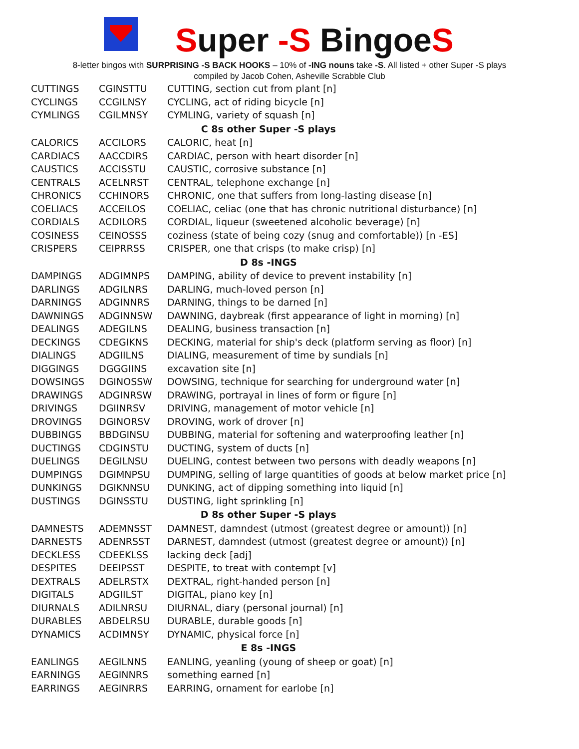Super -S BingoeS
8-letter bingos with SURPRISING -S BACK HOOKS – 10% of -ING nouns take -S. All listed + other Super -S plays
compiled by Jacob Cohen, Asheville Scrabble Club
| CUTTINGS | CGINSTTU | CUTTING, section cut from plant [n] |
| CYCLINGS | CCGILNSY | CYCLING, act of riding bicycle [n] |
| CYMLINGS | CGILMNSY | CYMLING, variety of squash [n] |
| C 8s other Super -S plays | | |
| CALORICS | ACCILORS | CALORIC, heat [n] |
| CARDIACS | AACCDIRS | CARDIAC, person with heart disorder [n] |
| CAUSTICS | ACCISSTU | CAUSTIC, corrosive substance [n] |
| CENTRALS | ACELNRST | CENTRAL, telephone exchange [n] |
| CHRONICS | CCHINORS | CHRONIC, one that suffers from long-lasting disease [n] |
| COELIACS | ACCEILOS | COELIAC, celiac (one that has chronic nutritional disturbance) [n] |
| CORDIALS | ACDILORS | CORDIAL, liqueur (sweetened alcoholic beverage) [n] |
| COSINESS | CEINOSSS | coziness (state of being cozy (snug and comfortable)) [n -ES] |
| CRISPERS | CEIPRRSS | CRISPER, one that crisps (to make crisp) [n] |
| D 8s -INGS | | |
| DAMPINGS | ADGIMNPS | DAMPING, ability of device to prevent instability [n] |
| DARLINGS | ADGILNRS | DARLING, much-loved person [n] |
| DARNINGS | ADGINNRS | DARNING, things to be darned [n] |
| DAWNINGS | ADGINNSW | DAWNING, daybreak (first appearance of light in morning) [n] |
| DEALINGS | ADEGILNS | DEALING, business transaction [n] |
| DECKINGS | CDEGIKNS | DECKING, material for ship's deck (platform serving as floor) [n] |
| DIALINGS | ADGIILNS | DIALING, measurement of time by sundials [n] |
| DIGGINGS | DGGGIINS | excavation site [n] |
| DOWSINGS | DGINOSSW | DOWSING, technique for searching for underground water [n] |
| DRAWINGS | ADGINRSW | DRAWING, portrayal in lines of form or figure [n] |
| DRIVINGS | DGIINRSV | DRIVING, management of motor vehicle [n] |
| DROVINGS | DGINORSV | DROVING, work of drover [n] |
| DUBBINGS | BBDGINSU | DUBBING, material for softening and waterproofing leather [n] |
| DUCTINGS | CDGINSTU | DUCTING, system of ducts [n] |
| DUELINGS | DEGILNSU | DUELING, contest between two persons with deadly weapons [n] |
| DUMPINGS | DGIMNPSU | DUMPING, selling of large quantities of goods at below market price [n] |
| DUNKINGS | DGIKNNSU | DUNKING, act of dipping something into liquid [n] |
| DUSTINGS | DGINSSTU | DUSTING, light sprinkling [n] |
| D 8s other Super -S plays | | |
| DAMNESTS | ADEMNSST | DAMNEST, damndest (utmost (greatest degree or amount)) [n] |
| DARNESTS | ADENRSST | DARNEST, damndest (utmost (greatest degree or amount)) [n] |
| DECKLESS | CDEEKLSS | lacking deck [adj] |
| DESPITES | DEEIPSST | DESPITE, to treat with contempt [v] |
| DEXTRALS | ADELRSTX | DEXTRAL, right-handed person [n] |
| DIGITALS | ADGIILST | DIGITAL, piano key [n] |
| DIURNALS | ADILNRSU | DIURNAL, diary (personal journal) [n] |
| DURABLES | ABDELRSU | DURABLE, durable goods [n] |
| DYNAMICS | ACDIMNSY | DYNAMIC, physical force [n] |
| E 8s -INGS | | |
| EANLINGS | AEGILNNS | EANLING, yeanling (young of sheep or goat) [n] |
| EARNINGS | AEGINNRS | something earned [n] |
| EARRINGS | AEGINRRS | EARRING, ornament for earlobe [n] |